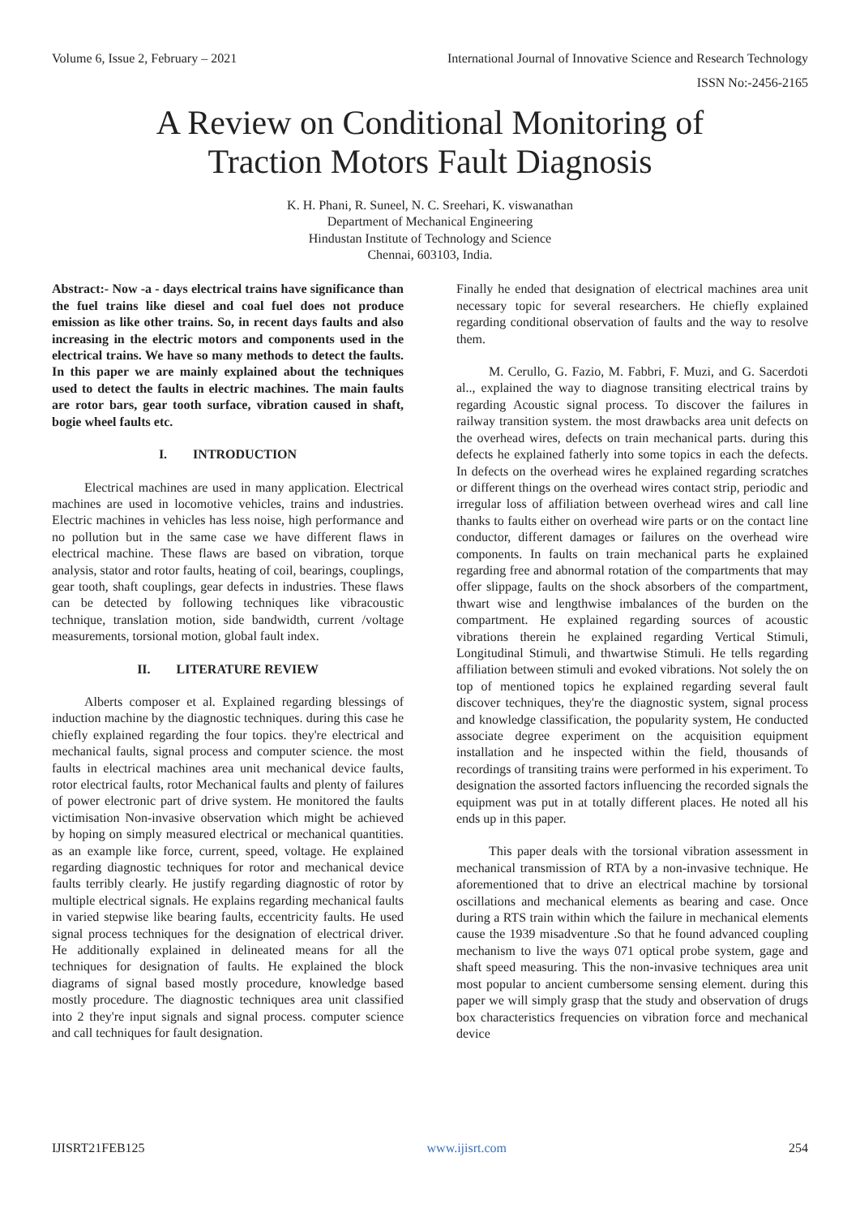Volume 6, Issue 2, February – 2021 International Journal of Innovative Science and Research Technology
ISSN No:-2456-2165
A Review on Conditional Monitoring of
Traction Motors Fault Diagnosis
K. H. Phani, R. Suneel, N. C. Sreehari, K. viswanathan
Department of Mechanical Engineering
Hindustan Institute of Technology and Science
Chennai, 603103, India.
Abstract:- Now -a - days electrical trains have significance than the fuel trains like diesel and coal fuel does not produce emission as like other trains. So, in recent days faults and also increasing in the electric motors and components used in the electrical trains. We have so many methods to detect the faults. In this paper we are mainly explained about the techniques used to detect the faults in electric machines. The main faults are rotor bars, gear tooth surface, vibration caused in shaft, bogie wheel faults etc.
I. INTRODUCTION
Electrical machines are used in many application. Electrical machines are used in locomotive vehicles, trains and industries. Electric machines in vehicles has less noise, high performance and no pollution but in the same case we have different flaws in electrical machine. These flaws are based on vibration, torque analysis, stator and rotor faults, heating of coil, bearings, couplings, gear tooth, shaft couplings, gear defects in industries. These flaws can be detected by following techniques like vibracoustic technique, translation motion, side bandwidth, current /voltage measurements, torsional motion, global fault index.
II. LITERATURE REVIEW
Alberts composer et al. Explained regarding blessings of induction machine by the diagnostic techniques. during this case he chiefly explained regarding the four topics. they're electrical and mechanical faults, signal process and computer science. the most faults in electrical machines area unit mechanical device faults, rotor electrical faults, rotor Mechanical faults and plenty of failures of power electronic part of drive system. He monitored the faults victimisation Non-invasive observation which might be achieved by hoping on simply measured electrical or mechanical quantities. as an example like force, current, speed, voltage. He explained regarding diagnostic techniques for rotor and mechanical device faults terribly clearly. He justify regarding diagnostic of rotor by multiple electrical signals. He explains regarding mechanical faults in varied stepwise like bearing faults, eccentricity faults. He used signal process techniques for the designation of electrical driver. He additionally explained in delineated means for all the techniques for designation of faults. He explained the block diagrams of signal based mostly procedure, knowledge based mostly procedure. The diagnostic techniques area unit classified into 2 they're input signals and signal process. computer science and call techniques for fault designation.
Finally he ended that designation of electrical machines area unit necessary topic for several researchers. He chiefly explained regarding conditional observation of faults and the way to resolve them.
M. Cerullo, G. Fazio, M. Fabbri, F. Muzi, and G. Sacerdoti al.., explained the way to diagnose transiting electrical trains by regarding Acoustic signal process. To discover the failures in railway transition system. the most drawbacks area unit defects on the overhead wires, defects on train mechanical parts. during this defects he explained fatherly into some topics in each the defects. In defects on the overhead wires he explained regarding scratches or different things on the overhead wires contact strip, periodic and irregular loss of affiliation between overhead wires and call line thanks to faults either on overhead wire parts or on the contact line conductor, different damages or failures on the overhead wire components. In faults on train mechanical parts he explained regarding free and abnormal rotation of the compartments that may offer slippage, faults on the shock absorbers of the compartment, thwart wise and lengthwise imbalances of the burden on the compartment. He explained regarding sources of acoustic vibrations therein he explained regarding Vertical Stimuli, Longitudinal Stimuli, and thwartwise Stimuli. He tells regarding affiliation between stimuli and evoked vibrations. Not solely the on top of mentioned topics he explained regarding several fault discover techniques, they're the diagnostic system, signal process and knowledge classification, the popularity system, He conducted associate degree experiment on the acquisition equipment installation and he inspected within the field, thousands of recordings of transiting trains were performed in his experiment. To designation the assorted factors influencing the recorded signals the equipment was put in at totally different places. He noted all his ends up in this paper.
This paper deals with the torsional vibration assessment in mechanical transmission of RTA by a non-invasive technique. He aforementioned that to drive an electrical machine by torsional oscillations and mechanical elements as bearing and case. Once during a RTS train within which the failure in mechanical elements cause the 1939 misadventure .So that he found advanced coupling mechanism to live the ways 071 optical probe system, gage and shaft speed measuring. This the non-invasive techniques area unit most popular to ancient cumbersome sensing element. during this paper we will simply grasp that the study and observation of drugs box characteristics frequencies on vibration force and mechanical device
IJISRT21FEB125 www.ijisrt.com 254